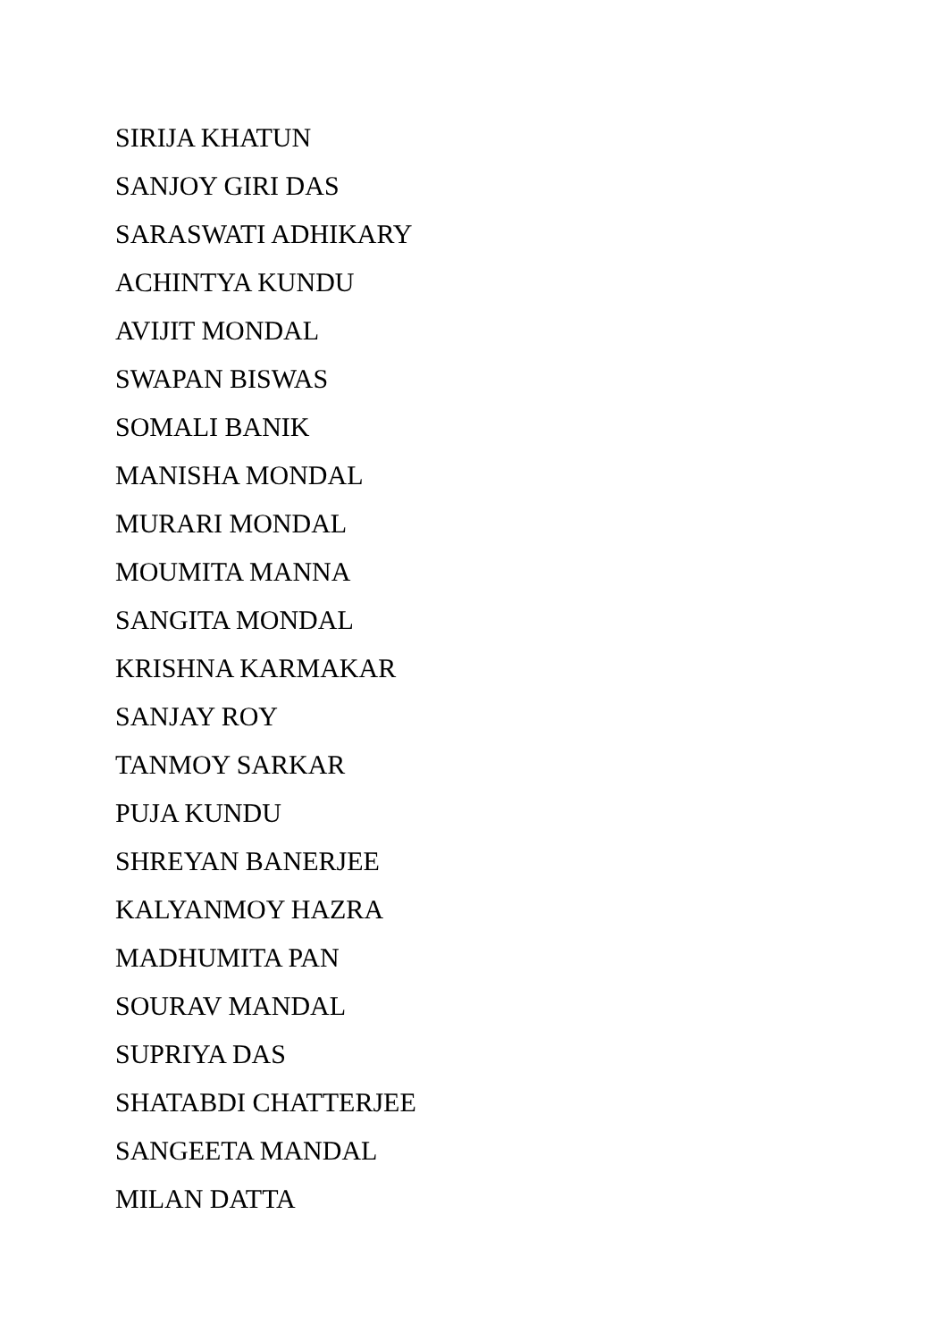SIRIJA KHATUN
SANJOY GIRI DAS
SARASWATI ADHIKARY
ACHINTYA KUNDU
AVIJIT MONDAL
SWAPAN BISWAS
SOMALI BANIK
MANISHA MONDAL
MURARI MONDAL
MOUMITA MANNA
SANGITA MONDAL
KRISHNA KARMAKAR
SANJAY ROY
TANMOY SARKAR
PUJA KUNDU
SHREYAN BANERJEE
KALYANMOY HAZRA
MADHUMITA PAN
SOURAV MANDAL
SUPRIYA DAS
SHATABDI CHATTERJEE
SANGEETA MANDAL
MILAN DATTA